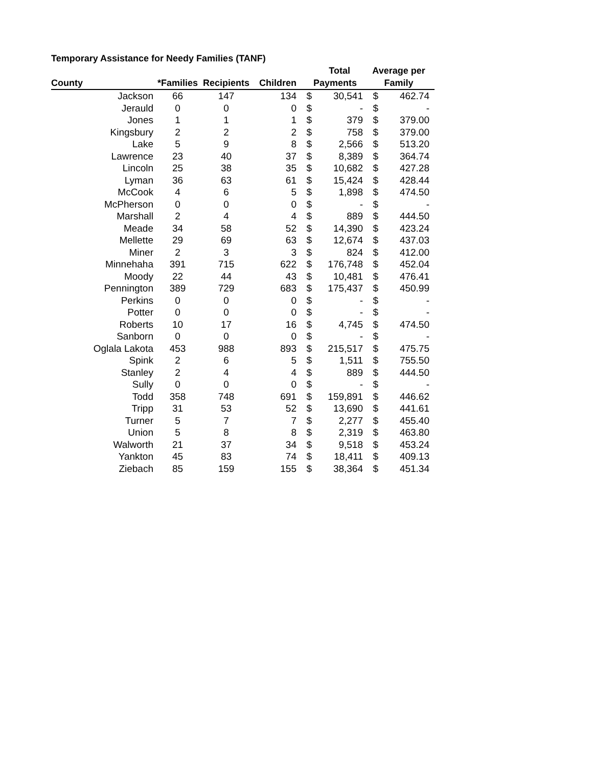Temporary Assistance for Needy Families (TANF)
| | | | | Total | | Average per | |
| --- | --- | --- | --- | --- | --- | --- | --- |
| County | *Families | Recipients | Children | Payments | | Family | |
| Jackson | 66 | 147 | 134 | $ | 30,541 | $ | 462.74 |
| Jerauld | 0 | 0 | 0 | $ | - | $ | - |
| Jones | 1 | 1 | 1 | $ | 379 | $ | 379.00 |
| Kingsbury | 2 | 2 | 2 | $ | 758 | $ | 379.00 |
| Lake | 5 | 9 | 8 | $ | 2,566 | $ | 513.20 |
| Lawrence | 23 | 40 | 37 | $ | 8,389 | $ | 364.74 |
| Lincoln | 25 | 38 | 35 | $ | 10,682 | $ | 427.28 |
| Lyman | 36 | 63 | 61 | $ | 15,424 | $ | 428.44 |
| McCook | 4 | 6 | 5 | $ | 1,898 | $ | 474.50 |
| McPherson | 0 | 0 | 0 | $ | - | $ | - |
| Marshall | 2 | 4 | 4 | $ | 889 | $ | 444.50 |
| Meade | 34 | 58 | 52 | $ | 14,390 | $ | 423.24 |
| Mellette | 29 | 69 | 63 | $ | 12,674 | $ | 437.03 |
| Miner | 2 | 3 | 3 | $ | 824 | $ | 412.00 |
| Minnehaha | 391 | 715 | 622 | $ | 176,748 | $ | 452.04 |
| Moody | 22 | 44 | 43 | $ | 10,481 | $ | 476.41 |
| Pennington | 389 | 729 | 683 | $ | 175,437 | $ | 450.99 |
| Perkins | 0 | 0 | 0 | $ | - | $ | - |
| Potter | 0 | 0 | 0 | $ | - | $ | - |
| Roberts | 10 | 17 | 16 | $ | 4,745 | $ | 474.50 |
| Sanborn | 0 | 0 | 0 | $ | - | $ | - |
| Oglala Lakota | 453 | 988 | 893 | $ | 215,517 | $ | 475.75 |
| Spink | 2 | 6 | 5 | $ | 1,511 | $ | 755.50 |
| Stanley | 2 | 4 | 4 | $ | 889 | $ | 444.50 |
| Sully | 0 | 0 | 0 | $ | - | $ | - |
| Todd | 358 | 748 | 691 | $ | 159,891 | $ | 446.62 |
| Tripp | 31 | 53 | 52 | $ | 13,690 | $ | 441.61 |
| Turner | 5 | 7 | 7 | $ | 2,277 | $ | 455.40 |
| Union | 5 | 8 | 8 | $ | 2,319 | $ | 463.80 |
| Walworth | 21 | 37 | 34 | $ | 9,518 | $ | 453.24 |
| Yankton | 45 | 83 | 74 | $ | 18,411 | $ | 409.13 |
| Ziebach | 85 | 159 | 155 | $ | 38,364 | $ | 451.34 |